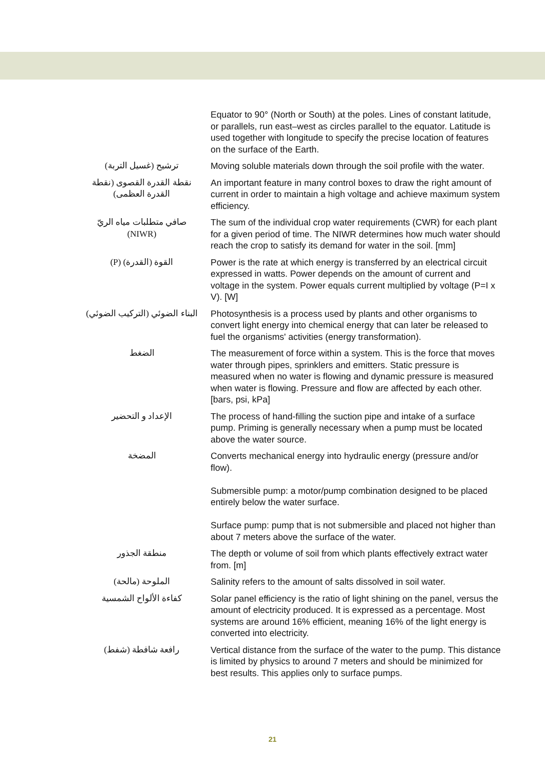| | Equator to 90° (North or South) at the poles. Lines of constant latitude, or parallels, run east–west as circles parallel to the equator. Latitude is used together with longitude to specify the precise location of features on the surface of the Earth. |
| ترشيح (غسيل التربة) | Moving soluble materials down through the soil profile with the water. |
| نقطة القدرة القصوى (نقطة القدرة العظمى) | An important feature in many control boxes to draw the right amount of current in order to maintain a high voltage and achieve maximum system efficiency. |
| صافي متطلبات مياه الريّ (NIWR) | The sum of the individual crop water requirements (CWR) for each plant for a given period of time. The NIWR determines how much water should reach the crop to satisfy its demand for water in the soil. [mm] |
| القوة (القدرة) (P) | Power is the rate at which energy is transferred by an electrical circuit expressed in watts. Power depends on the amount of current and voltage in the system. Power equals current multiplied by voltage (P=I x V). [W] |
| البناء الضوئي (التركيب الضوئي) | Photosynthesis is a process used by plants and other organisms to convert light energy into chemical energy that can later be released to fuel the organisms' activities (energy transformation). |
| الضغط | The measurement of force within a system. This is the force that moves water through pipes, sprinklers and emitters. Static pressure is measured when no water is flowing and dynamic pressure is measured when water is flowing. Pressure and flow are affected by each other. [bars, psi, kPa] |
| الإعداد و التحضير | The process of hand-filling the suction pipe and intake of a surface pump. Priming is generally necessary when a pump must be located above the water source. |
| المضخة | Converts mechanical energy into hydraulic energy (pressure and/or flow). Submersible pump: a motor/pump combination designed to be placed entirely below the water surface. Surface pump: pump that is not submersible and placed not higher than about 7 meters above the surface of the water. |
| منطقة الجذور | The depth or volume of soil from which plants effectively extract water from. [m] |
| الملوحة (مالحة) | Salinity refers to the amount of salts dissolved in soil water. |
| كفاءة الألواح الشمسية | Solar panel efficiency is the ratio of light shining on the panel, versus the amount of electricity produced. It is expressed as a percentage. Most systems are around 16% efficient, meaning 16% of the light energy is converted into electricity. |
| رافعة شافطة (شفط) | Vertical distance from the surface of the water to the pump. This distance is limited by physics to around 7 meters and should be minimized for best results. This applies only to surface pumps. |
21